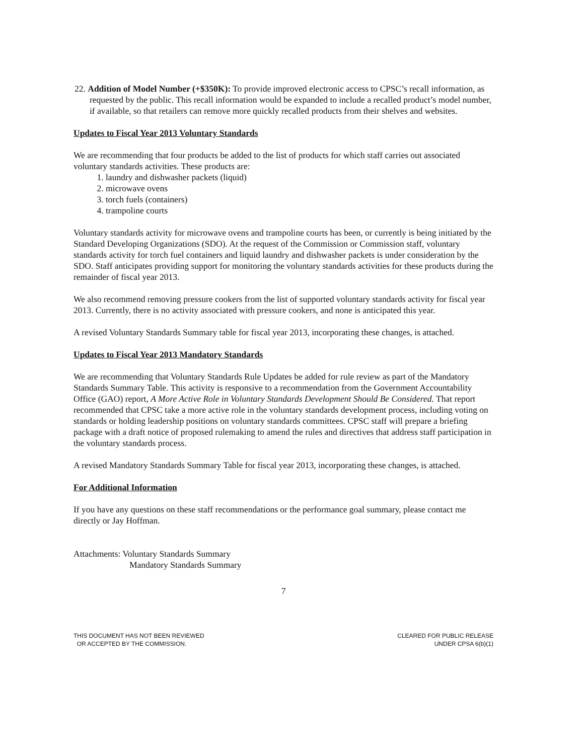22. Addition of Model Number (+$350K): To provide improved electronic access to CPSC’s recall information, as requested by the public. This recall information would be expanded to include a recalled product’s model number, if available, so that retailers can remove more quickly recalled products from their shelves and websites.
Updates to Fiscal Year 2013 Voluntary Standards
We are recommending that four products be added to the list of products for which staff carries out associated voluntary standards activities. These products are:
1. laundry and dishwasher packets (liquid)
2. microwave ovens
3. torch fuels (containers)
4. trampoline courts
Voluntary standards activity for microwave ovens and trampoline courts has been, or currently is being initiated by the Standard Developing Organizations (SDO). At the request of the Commission or Commission staff, voluntary standards activity for torch fuel containers and liquid laundry and dishwasher packets is under consideration by the SDO. Staff anticipates providing support for monitoring the voluntary standards activities for these products during the remainder of fiscal year 2013.
We also recommend removing pressure cookers from the list of supported voluntary standards activity for fiscal year 2013. Currently, there is no activity associated with pressure cookers, and none is anticipated this year.
A revised Voluntary Standards Summary table for fiscal year 2013, incorporating these changes, is attached.
Updates to Fiscal Year 2013 Mandatory Standards
We are recommending that Voluntary Standards Rule Updates be added for rule review as part of the Mandatory Standards Summary Table. This activity is responsive to a recommendation from the Government Accountability Office (GAO) report, A More Active Role in Voluntary Standards Development Should Be Considered. That report recommended that CPSC take a more active role in the voluntary standards development process, including voting on standards or holding leadership positions on voluntary standards committees. CPSC staff will prepare a briefing package with a draft notice of proposed rulemaking to amend the rules and directives that address staff participation in the voluntary standards process.
A revised Mandatory Standards Summary Table for fiscal year 2013, incorporating these changes, is attached.
For Additional Information
If you have any questions on these staff recommendations or the performance goal summary, please contact me directly or Jay Hoffman.
Attachments: Voluntary Standards Summary
Mandatory Standards Summary
7
THIS DOCUMENT HAS NOT BEEN REVIEWED
OR ACCEPTED BY THE COMMISSION.
CLEARED FOR PUBLIC RELEASE
UNDER CPSA 6(b)(1)